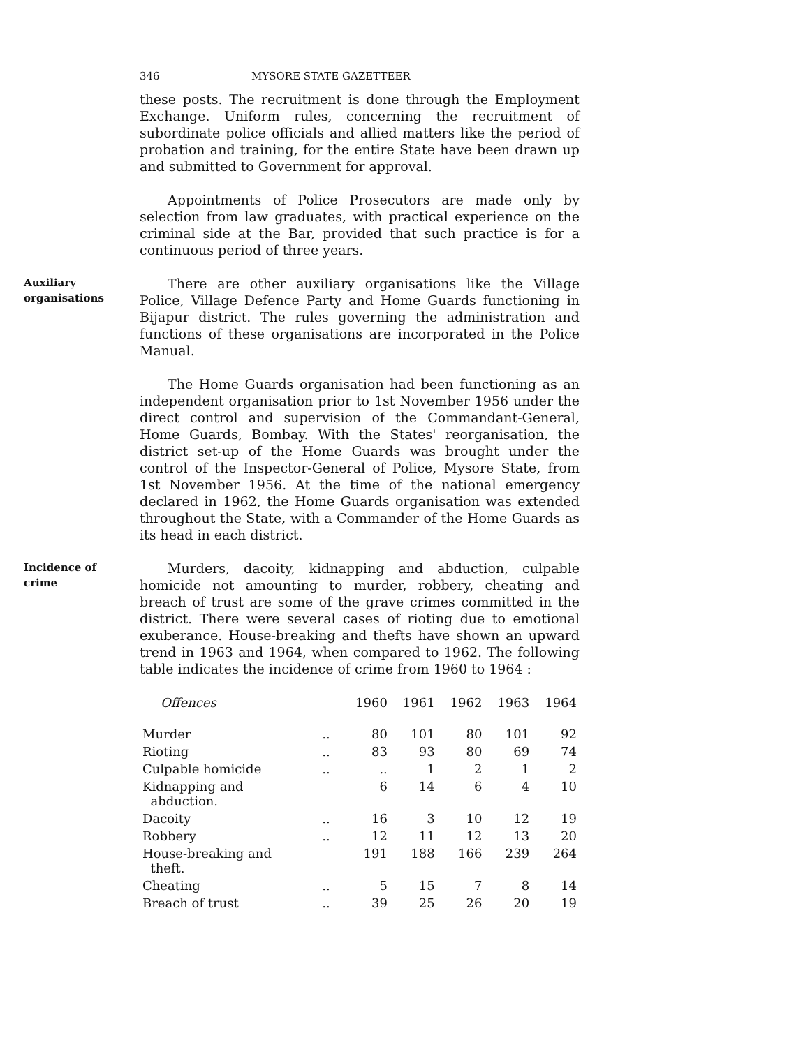346 MYSORE STATE GAZETTEER
these posts. The recruitment is done through the Employment Exchange. Uniform rules, concerning the recruitment of subordinate police officials and allied matters like the period of probation and training, for the entire State have been drawn up and submitted to Government for approval.
Appointments of Police Prosecutors are made only by selection from law graduates, with practical experience on the criminal side at the Bar, provided that such practice is for a continuous period of three years.
Auxiliary
organisations
There are other auxiliary organisations like the Village Police, Village Defence Party and Home Guards functioning in Bijapur district. The rules governing the administration and functions of these organisations are incorporated in the Police Manual.
The Home Guards organisation had been functioning as an independent organisation prior to 1st November 1956 under the direct control and supervision of the Commandant-General, Home Guards, Bombay. With the States' reorganisation, the district set-up of the Home Guards was brought under the control of the Inspector-General of Police, Mysore State, from 1st November 1956. At the time of the national emergency declared in 1962, the Home Guards organisation was extended throughout the State, with a Commander of the Home Guards as its head in each district.
Incidence of
crime
Murders, dacoity, kidnapping and abduction, culpable homicide not amounting to murder, robbery, cheating and breach of trust are some of the grave crimes committed in the district. There were several cases of rioting due to emotional exuberance. House-breaking and thefts have shown an upward trend in 1963 and 1964, when compared to 1962. The following table indicates the incidence of crime from 1960 to 1964 :
| Offences | | 1960 | 1961 | 1962 | 1963 | 1964 |
| --- | --- | --- | --- | --- | --- | --- |
| Murder | .. | 80 | 101 | 80 | 101 | 92 |
| Rioting | .. | 83 | 93 | 80 | 69 | 74 |
| Culpable homicide | .. | .. | 1 | 2 | 1 | 2 |
| Kidnapping and abduction. | | 6 | 14 | 6 | 4 | 10 |
| Dacoity | .. | 16 | 3 | 10 | 12 | 19 |
| Robbery | .. | 12 | 11 | 12 | 13 | 20 |
| House-breaking and theft. | | 191 | 188 | 166 | 239 | 264 |
| Cheating | .. | 5 | 15 | 7 | 8 | 14 |
| Breach of trust | .. | 39 | 25 | 26 | 20 | 19 |